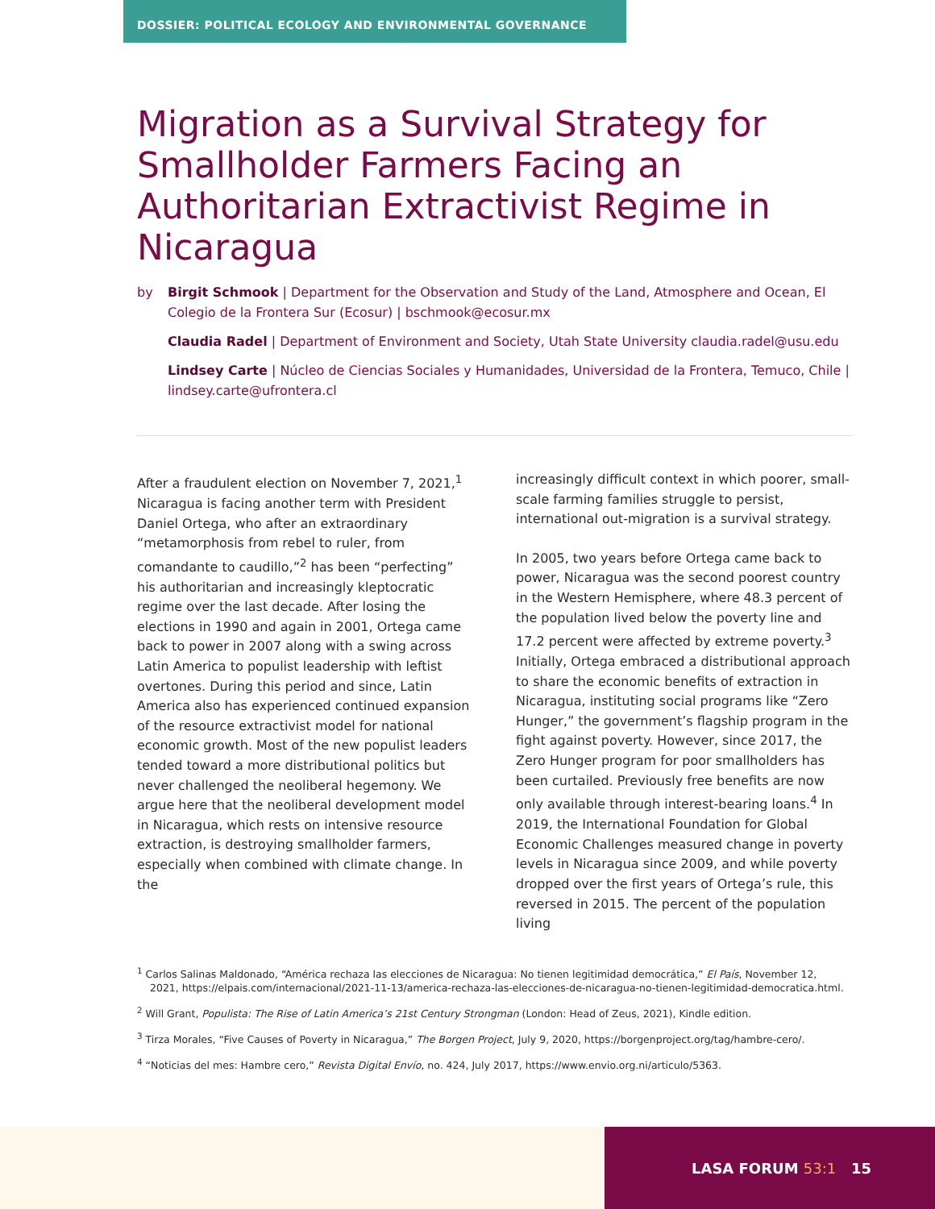DOSSIER: POLITICAL ECOLOGY AND ENVIRONMENTAL GOVERNANCE
Migration as a Survival Strategy for Smallholder Farmers Facing an Authoritarian Extractivist Regime in Nicaragua
by
Birgit Schmook | Department for the Observation and Study of the Land, Atmosphere and Ocean, El Colegio de la Frontera Sur (Ecosur) | bschmook@ecosur.mx
Claudia Radel | Department of Environment and Society, Utah State University claudia.radel@usu.edu
Lindsey Carte | Núcleo de Ciencias Sociales y Humanidades, Universidad de la Frontera, Temuco, Chile | lindsey.carte@ufrontera.cl
After a fraudulent election on November 7, 2021,<sup>1</sup> Nicaragua is facing another term with President Daniel Ortega, who after an extraordinary “metamorphosis from rebel to ruler, from comandante to caudillo,”<sup>2</sup> has been “perfecting” his authoritarian and increasingly kleptocratic regime over the last decade. After losing the elections in 1990 and again in 2001, Ortega came back to power in 2007 along with a swing across Latin America to populist leadership with leftist overtones. During this period and since, Latin America also has experienced continued expansion of the resource extractivist model for national economic growth. Most of the new populist leaders tended toward a more distributional politics but never challenged the neoliberal hegemony. We argue here that the neoliberal development model in Nicaragua, which rests on intensive resource extraction, is destroying smallholder farmers, especially when combined with climate change. In the
increasingly difficult context in which poorer, small-scale farming families struggle to persist, international out-migration is a survival strategy.
In 2005, two years before Ortega came back to power, Nicaragua was the second poorest country in the Western Hemisphere, where 48.3 percent of the population lived below the poverty line and 17.2 percent were affected by extreme poverty.<sup>3</sup> Initially, Ortega embraced a distributional approach to share the economic benefits of extraction in Nicaragua, instituting social programs like “Zero Hunger,” the government’s flagship program in the fight against poverty. However, since 2017, the Zero Hunger program for poor smallholders has been curtailed. Previously free benefits are now only available through interest-bearing loans.<sup>4</sup> In 2019, the International Foundation for Global Economic Challenges measured change in poverty levels in Nicaragua since 2009, and while poverty dropped over the first years of Ortega’s rule, this reversed in 2015. The percent of the population living
<sup>1</sup> Carlos Salinas Maldonado, “América rechaza las elecciones de Nicaragua: No tienen legitimidad democrática,” El País, November 12, 2021, https://elpais.com/internacional/2021-11-13/america-rechaza-las-elecciones-de-nicaragua-no-tienen-legitimidad-democratica.html.
<sup>2</sup> Will Grant, Populista: The Rise of Latin America’s 21st Century Strongman (London: Head of Zeus, 2021), Kindle edition.
<sup>3</sup> Tirza Morales, “Five Causes of Poverty in Nicaragua,” The Borgen Project, July 9, 2020, https://borgenproject.org/tag/hambre-cero/.
<sup>4</sup> “Noticias del mes: Hambre cero,” Revista Digital Envío, no. 424, July 2017, https://www.envio.org.ni/articulo/5363.
LASA FORUM 53:1 15